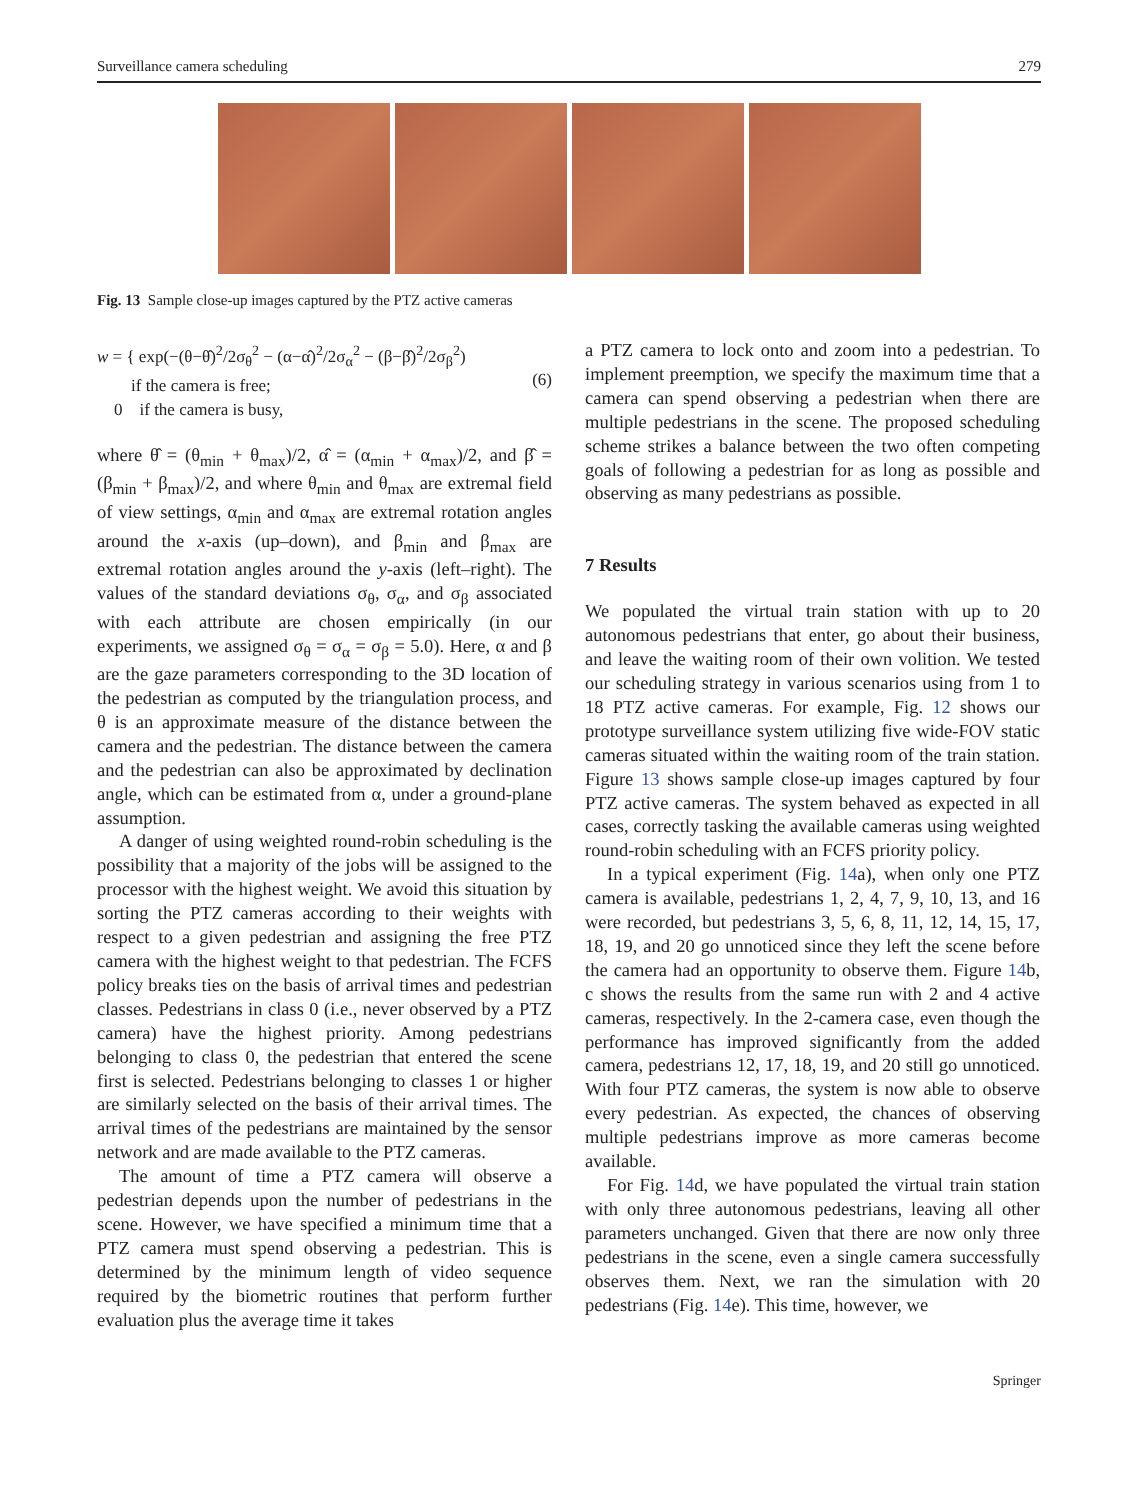Surveillance camera scheduling 279
Fig. 13 Sample close-up images captured by the PTZ active cameras
w = { exp(−(θ−θ̂)<sup>2</sup>/2σ<sub>θ</sub><sup>2</sup> − (α−α̂)<sup>2</sup>/2σ<sub>α</sub><sup>2</sup> − (β−β̂)<sup>2</sup>/2σ<sub>β</sub><sup>2</sup>)
if the camera is free;
0 if the camera is busy,
(6)
where θ̂ = (θ<sub>min</sub> + θ<sub>max</sub>)/2, α̂ = (α<sub>min</sub> + α<sub>max</sub>)/2, and β̂ = (β<sub>min</sub> + β<sub>max</sub>)/2, and where θ<sub>min</sub> and θ<sub>max</sub> are extremal field of view settings, α<sub>min</sub> and α<sub>max</sub> are extremal rotation angles around the x-axis (up–down), and β<sub>min</sub> and β<sub>max</sub> are extremal rotation angles around the y-axis (left–right). The values of the standard deviations σ<sub>θ</sub>, σ<sub>α</sub>, and σ<sub>β</sub> associated with each attribute are chosen empirically (in our experiments, we assigned σ<sub>θ</sub> = σ<sub>α</sub> = σ<sub>β</sub> = 5.0). Here, α and β are the gaze parameters corresponding to the 3D location of the pedestrian as computed by the triangulation process, and θ is an approximate measure of the distance between the camera and the pedestrian. The distance between the camera and the pedestrian can also be approximated by declination angle, which can be estimated from α, under a ground-plane assumption.
A danger of using weighted round-robin scheduling is the possibility that a majority of the jobs will be assigned to the processor with the highest weight. We avoid this situation by sorting the PTZ cameras according to their weights with respect to a given pedestrian and assigning the free PTZ camera with the highest weight to that pedestrian. The FCFS policy breaks ties on the basis of arrival times and pedestrian classes. Pedestrians in class 0 (i.e., never observed by a PTZ camera) have the highest priority. Among pedestrians belonging to class 0, the pedestrian that entered the scene first is selected. Pedestrians belonging to classes 1 or higher are similarly selected on the basis of their arrival times. The arrival times of the pedestrians are maintained by the sensor network and are made available to the PTZ cameras.
The amount of time a PTZ camera will observe a pedestrian depends upon the number of pedestrians in the scene. However, we have specified a minimum time that a PTZ camera must spend observing a pedestrian. This is determined by the minimum length of video sequence required by the biometric routines that perform further evaluation plus the average time it takes
a PTZ camera to lock onto and zoom into a pedestrian. To implement preemption, we specify the maximum time that a camera can spend observing a pedestrian when there are multiple pedestrians in the scene. The proposed scheduling scheme strikes a balance between the two often competing goals of following a pedestrian for as long as possible and observing as many pedestrians as possible.
7 Results
We populated the virtual train station with up to 20 autonomous pedestrians that enter, go about their business, and leave the waiting room of their own volition. We tested our scheduling strategy in various scenarios using from 1 to 18 PTZ active cameras. For example, Fig. 12 shows our prototype surveillance system utilizing five wide-FOV static cameras situated within the waiting room of the train station. Figure 13 shows sample close-up images captured by four PTZ active cameras. The system behaved as expected in all cases, correctly tasking the available cameras using weighted round-robin scheduling with an FCFS priority policy.
In a typical experiment (Fig. 14a), when only one PTZ camera is available, pedestrians 1, 2, 4, 7, 9, 10, 13, and 16 were recorded, but pedestrians 3, 5, 6, 8, 11, 12, 14, 15, 17, 18, 19, and 20 go unnoticed since they left the scene before the camera had an opportunity to observe them. Figure 14b, c shows the results from the same run with 2 and 4 active cameras, respectively. In the 2-camera case, even though the performance has improved significantly from the added camera, pedestrians 12, 17, 18, 19, and 20 still go unnoticed. With four PTZ cameras, the system is now able to observe every pedestrian. As expected, the chances of observing multiple pedestrians improve as more cameras become available.
For Fig. 14d, we have populated the virtual train station with only three autonomous pedestrians, leaving all other parameters unchanged. Given that there are now only three pedestrians in the scene, even a single camera successfully observes them. Next, we ran the simulation with 20 pedestrians (Fig. 14e). This time, however, we
Springer